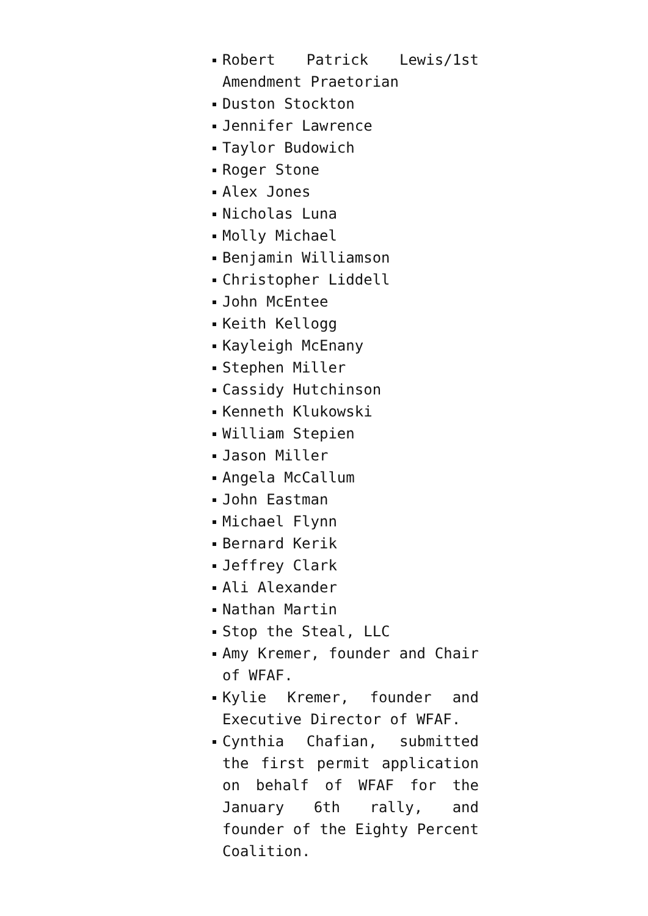Robert Patrick Lewis/1st Amendment Praetorian
Duston Stockton
Jennifer Lawrence
Taylor Budowich
Roger Stone
Alex Jones
Nicholas Luna
Molly Michael
Benjamin Williamson
Christopher Liddell
John McEntee
Keith Kellogg
Kayleigh McEnany
Stephen Miller
Cassidy Hutchinson
Kenneth Klukowski
William Stepien
Jason Miller
Angela McCallum
John Eastman
Michael Flynn
Bernard Kerik
Jeffrey Clark
Ali Alexander
Nathan Martin
Stop the Steal, LLC
Amy Kremer, founder and Chair of WFAF.
Kylie Kremer, founder and Executive Director of WFAF.
Cynthia Chafian, submitted the first permit application on behalf of WFAF for the January 6th rally, and founder of the Eighty Percent Coalition.